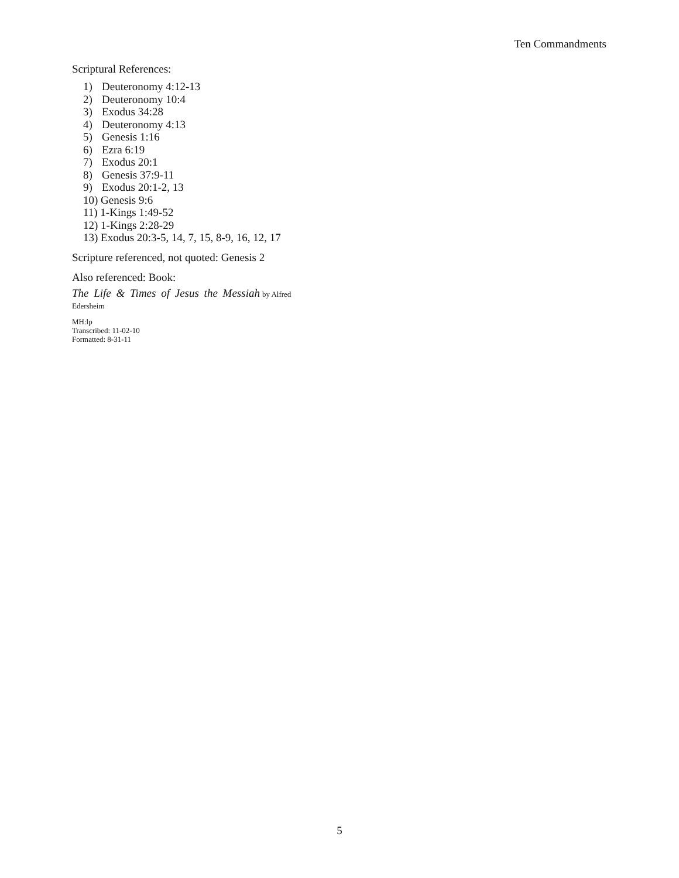Ten Commandments
Scriptural References:
1) Deuteronomy 4:12-13
2) Deuteronomy 10:4
3) Exodus 34:28
4) Deuteronomy 4:13
5) Genesis 1:16
6) Ezra 6:19
7) Exodus 20:1
8) Genesis 37:9-11
9) Exodus 20:1-2, 13
10) Genesis 9:6
11) 1-Kings 1:49-52
12) 1-Kings 2:28-29
13) Exodus 20:3-5, 14, 7, 15, 8-9, 16, 12, 17
Scripture referenced, not quoted: Genesis 2
Also referenced: Book:
The Life & Times of Jesus the Messiah by Alfred
Edersheim
MH:lp
Transcribed: 11-02-10
Formatted: 8-31-11
5